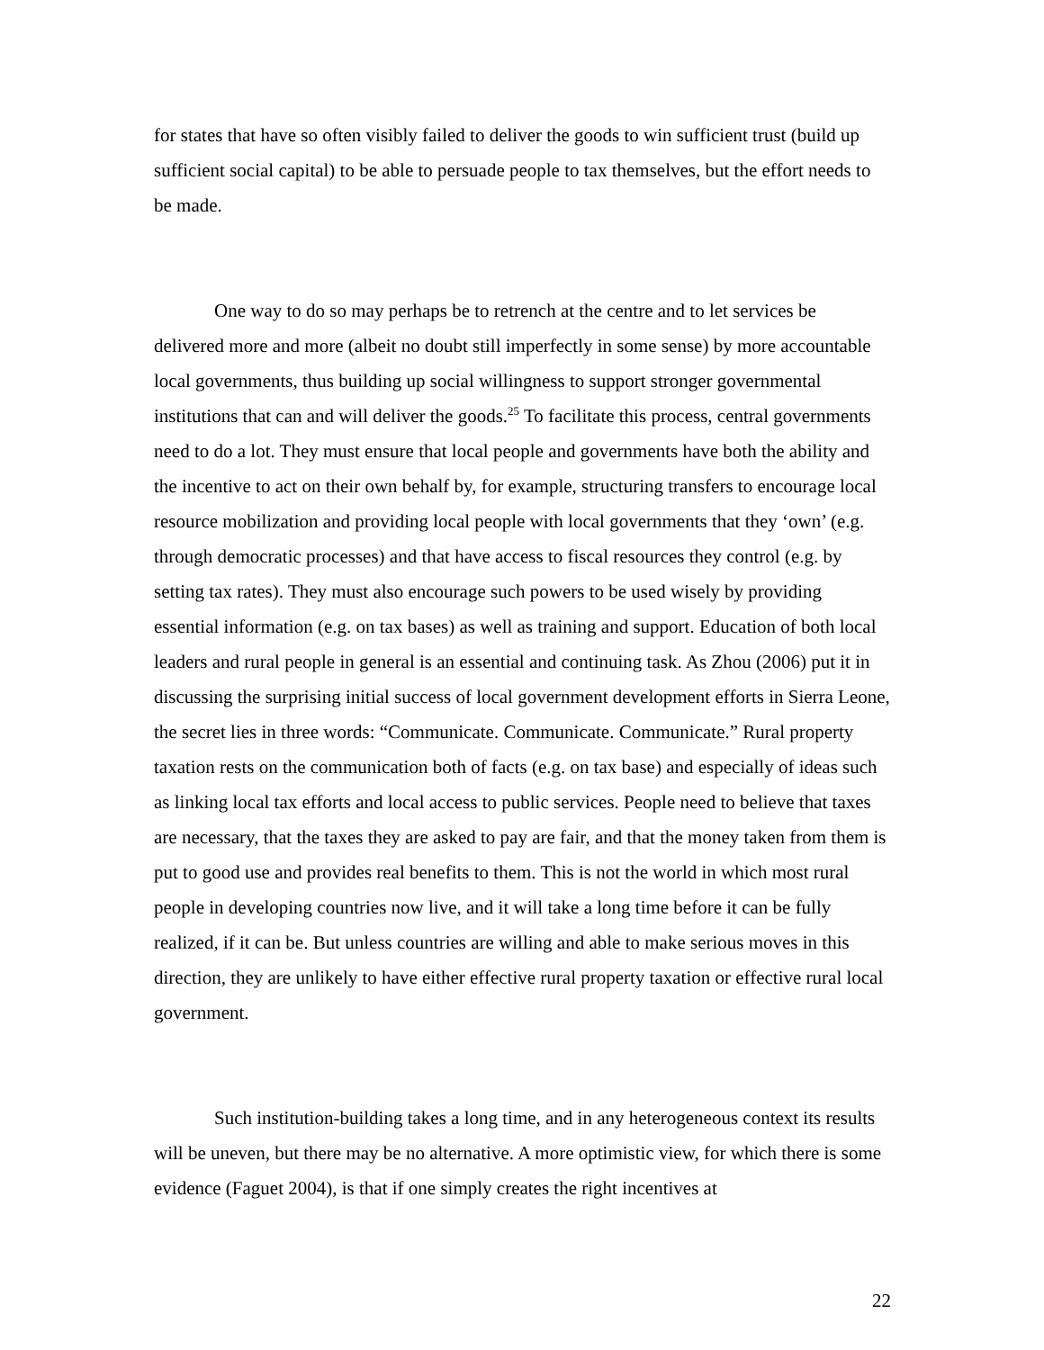for states that have so often visibly failed to deliver the goods to win sufficient trust (build up sufficient social capital) to be able to persuade people to tax themselves, but the effort needs to be made.
One way to do so may perhaps be to retrench at the centre and to let services be delivered more and more (albeit no doubt still imperfectly in some sense) by more accountable local governments, thus building up social willingness to support stronger governmental institutions that can and will deliver the goods.<sup>25</sup> To facilitate this process, central governments need to do a lot. They must ensure that local people and governments have both the ability and the incentive to act on their own behalf by, for example, structuring transfers to encourage local resource mobilization and providing local people with local governments that they ‘own’ (e.g. through democratic processes) and that have access to fiscal resources they control (e.g. by setting tax rates). They must also encourage such powers to be used wisely by providing essential information (e.g. on tax bases) as well as training and support. Education of both local leaders and rural people in general is an essential and continuing task. As Zhou (2006) put it in discussing the surprising initial success of local government development efforts in Sierra Leone, the secret lies in three words: “Communicate. Communicate. Communicate.” Rural property taxation rests on the communication both of facts (e.g. on tax base) and especially of ideas such as linking local tax efforts and local access to public services. People need to believe that taxes are necessary, that the taxes they are asked to pay are fair, and that the money taken from them is put to good use and provides real benefits to them. This is not the world in which most rural people in developing countries now live, and it will take a long time before it can be fully realized, if it can be. But unless countries are willing and able to make serious moves in this direction, they are unlikely to have either effective rural property taxation or effective rural local government.
Such institution-building takes a long time, and in any heterogeneous context its results will be uneven, but there may be no alternative. A more optimistic view, for which there is some evidence (Faguet 2004), is that if one simply creates the right incentives at
22